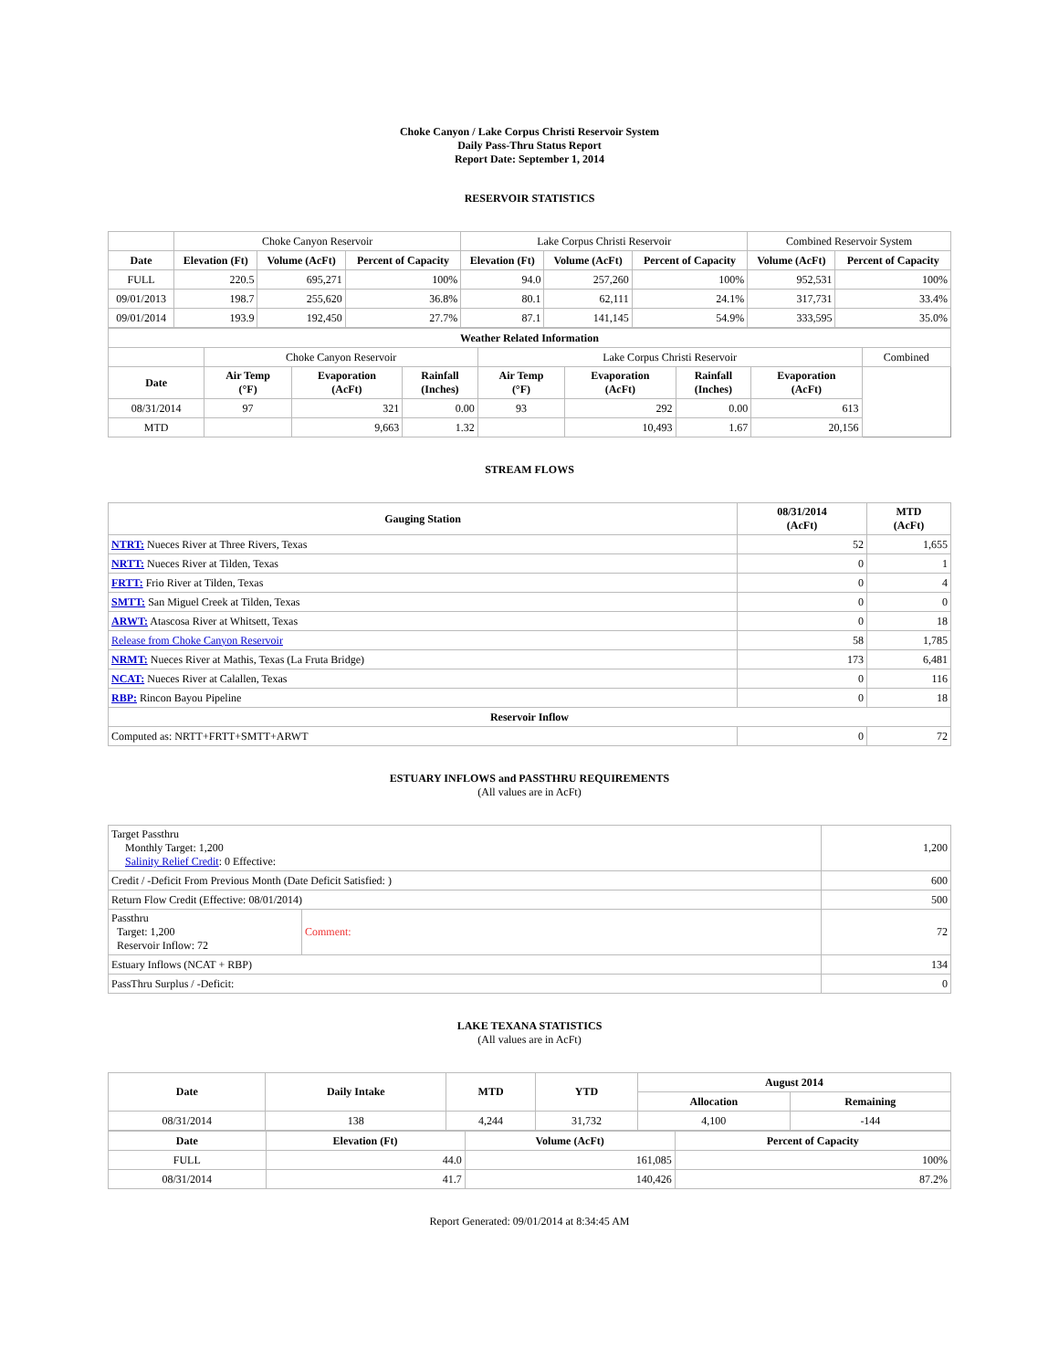Choke Canyon / Lake Corpus Christi Reservoir System
Daily Pass-Thru Status Report
Report Date: September 1, 2014
RESERVOIR STATISTICS
| | Choke Canyon Reservoir | | | Lake Corpus Christi Reservoir | | | Combined Reservoir System | |
| Date | Elevation (Ft) | Volume (AcFt) | Percent of Capacity | Elevation (Ft) | Volume (AcFt) | Percent of Capacity | Volume (AcFt) | Percent of Capacity |
| FULL | 220.5 | 695,271 | 100% | 94.0 | 257,260 | 100% | 952,531 | 100% |
| 09/01/2013 | 198.7 | 255,620 | 36.8% | 80.1 | 62,111 | 24.1% | 317,731 | 33.4% |
| 09/01/2014 | 193.9 | 192,450 | 27.7% | 87.1 | 141,145 | 54.9% | 333,595 | 35.0% |
| Weather Related Information | | | | | | | | |
| --- | --- | --- | --- | --- | --- | --- | --- | --- |
| | Choke Canyon Reservoir | | | Lake Corpus Christi Reservoir | | | | Combined |
| Date | Air Temp (°F) | Evaporation (AcFt) | Rainfall (Inches) | Air Temp (°F) | Evaporation (AcFt) | Rainfall (Inches) | Evaporation (AcFt) | |
| 08/31/2014 | 97 | 321 | 0.00 | 93 | 292 | 0.00 | 613 | |
| MTD | | 9,663 | 1.32 | | 10,493 | 1.67 | 20,156 | |
STREAM FLOWS
| Gauging Station | 08/31/2014 (AcFt) | MTD (AcFt) |
| --- | --- | --- |
| NTRT: Nueces River at Three Rivers, Texas | 52 | 1,655 |
| NRTT: Nueces River at Tilden, Texas | 0 | 1 |
| FRTT: Frio River at Tilden, Texas | 0 | 4 |
| SMTT: San Miguel Creek at Tilden, Texas | 0 | 0 |
| ARWT: Atascosa River at Whitsett, Texas | 0 | 18 |
| Release from Choke Canyon Reservoir | 58 | 1,785 |
| NRMT: Nueces River at Mathis, Texas (La Fruta Bridge) | 173 | 6,481 |
| NCAT: Nueces River at Calallen, Texas | 0 | 116 |
| RBP: Rincon Bayou Pipeline | 0 | 18 |
| Reservoir Inflow | | |
| Computed as: NRTT+FRTT+SMTT+ARWT | 0 | 72 |
ESTUARY INFLOWS and PASSTHRU REQUIREMENTS
(All values are in AcFt)
| Target Passthru Monthly Target: 1,200 Salinity Relief Credit : 0 Effective: | | 1,200 |
| Credit / -Deficit From Previous Month (Date Deficit Satisfied: ) | | 600 |
| Return Flow Credit (Effective: 08/01/2014) | | 500 |
| Passthru Target: 1,200 Reservoir Inflow: 72 | Comment: | 72 |
| Estuary Inflows (NCAT + RBP) | | 134 |
| PassThru Surplus / -Deficit: | | 0 |
LAKE TEXANA STATISTICS
(All values are in AcFt)
| Date | Daily Intake | MTD | YTD | August 2014 | |
| --- | --- | --- | --- | --- | --- |
| | | | | Allocation | Remaining |
| 08/31/2014 | 138 | 4,244 | 31,732 | 4,100 | -144 |
| Date | Elevation (Ft) | Volume (AcFt) | Percent of Capacity |
| --- | --- | --- | --- |
| FULL | 44.0 | 161,085 | 100% |
| 08/31/2014 | 41.7 | 140,426 | 87.2% |
Report Generated: 09/01/2014 at 8:34:45 AM